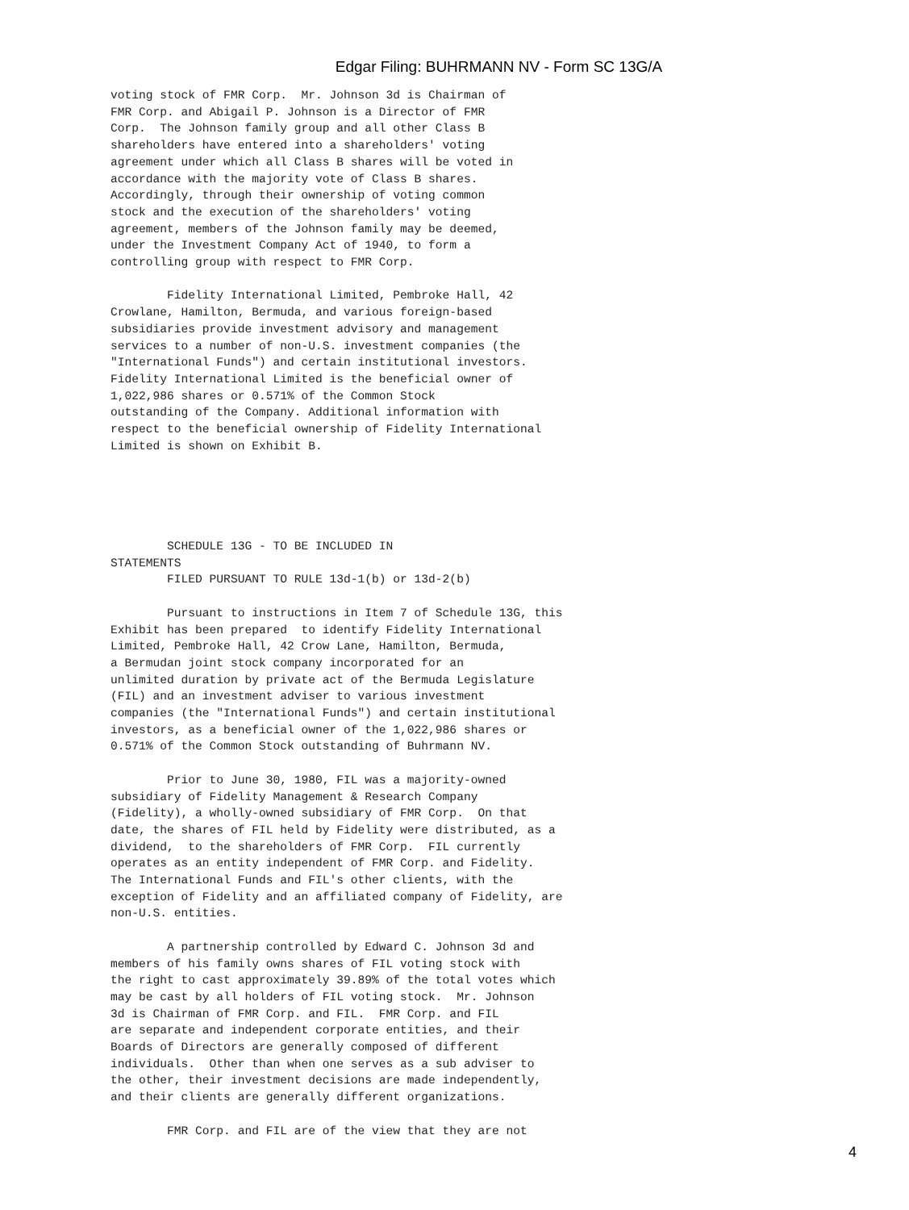Edgar Filing: BUHRMANN NV - Form SC 13G/A
voting stock of FMR Corp.  Mr. Johnson 3d is Chairman of
FMR Corp. and Abigail P. Johnson is a Director of FMR
Corp.  The Johnson family group and all other Class B
shareholders have entered into a shareholders' voting
agreement under which all Class B shares will be voted in
accordance with the majority vote of Class B shares.
Accordingly, through their ownership of voting common
stock and the execution of the shareholders' voting
agreement, members of the Johnson family may be deemed,
under the Investment Company Act of 1940, to form a
controlling group with respect to FMR Corp.

        Fidelity International Limited, Pembroke Hall, 42
Crowlane, Hamilton, Bermuda, and various foreign-based
subsidiaries provide investment advisory and management
services to a number of non-U.S. investment companies (the
"International Funds") and certain institutional investors.
Fidelity International Limited is the beneficial owner of
1,022,986 shares or 0.571% of the Common Stock
outstanding of the Company. Additional information with
respect to the beneficial ownership of Fidelity International
Limited is shown on Exhibit B.





        SCHEDULE 13G - TO BE INCLUDED IN
STATEMENTS
        FILED PURSUANT TO RULE 13d-1(b) or 13d-2(b)

        Pursuant to instructions in Item 7 of Schedule 13G, this
Exhibit has been prepared  to identify Fidelity International
Limited, Pembroke Hall, 42 Crow Lane, Hamilton, Bermuda,
a Bermudan joint stock company incorporated for an
unlimited duration by private act of the Bermuda Legislature
(FIL) and an investment adviser to various investment
companies (the "International Funds") and certain institutional
investors, as a beneficial owner of the 1,022,986 shares or
0.571% of the Common Stock outstanding of Buhrmann NV.

        Prior to June 30, 1980, FIL was a majority-owned
subsidiary of Fidelity Management & Research Company
(Fidelity), a wholly-owned subsidiary of FMR Corp.  On that
date, the shares of FIL held by Fidelity were distributed, as a
dividend,  to the shareholders of FMR Corp.  FIL currently
operates as an entity independent of FMR Corp. and Fidelity.
The International Funds and FIL's other clients, with the
exception of Fidelity and an affiliated company of Fidelity, are
non-U.S. entities.

        A partnership controlled by Edward C. Johnson 3d and
members of his family owns shares of FIL voting stock with
the right to cast approximately 39.89% of the total votes which
may be cast by all holders of FIL voting stock.  Mr. Johnson
3d is Chairman of FMR Corp. and FIL.  FMR Corp. and FIL
are separate and independent corporate entities, and their
Boards of Directors are generally composed of different
individuals.  Other than when one serves as a sub adviser to
the other, their investment decisions are made independently,
and their clients are generally different organizations.

        FMR Corp. and FIL are of the view that they are not
4